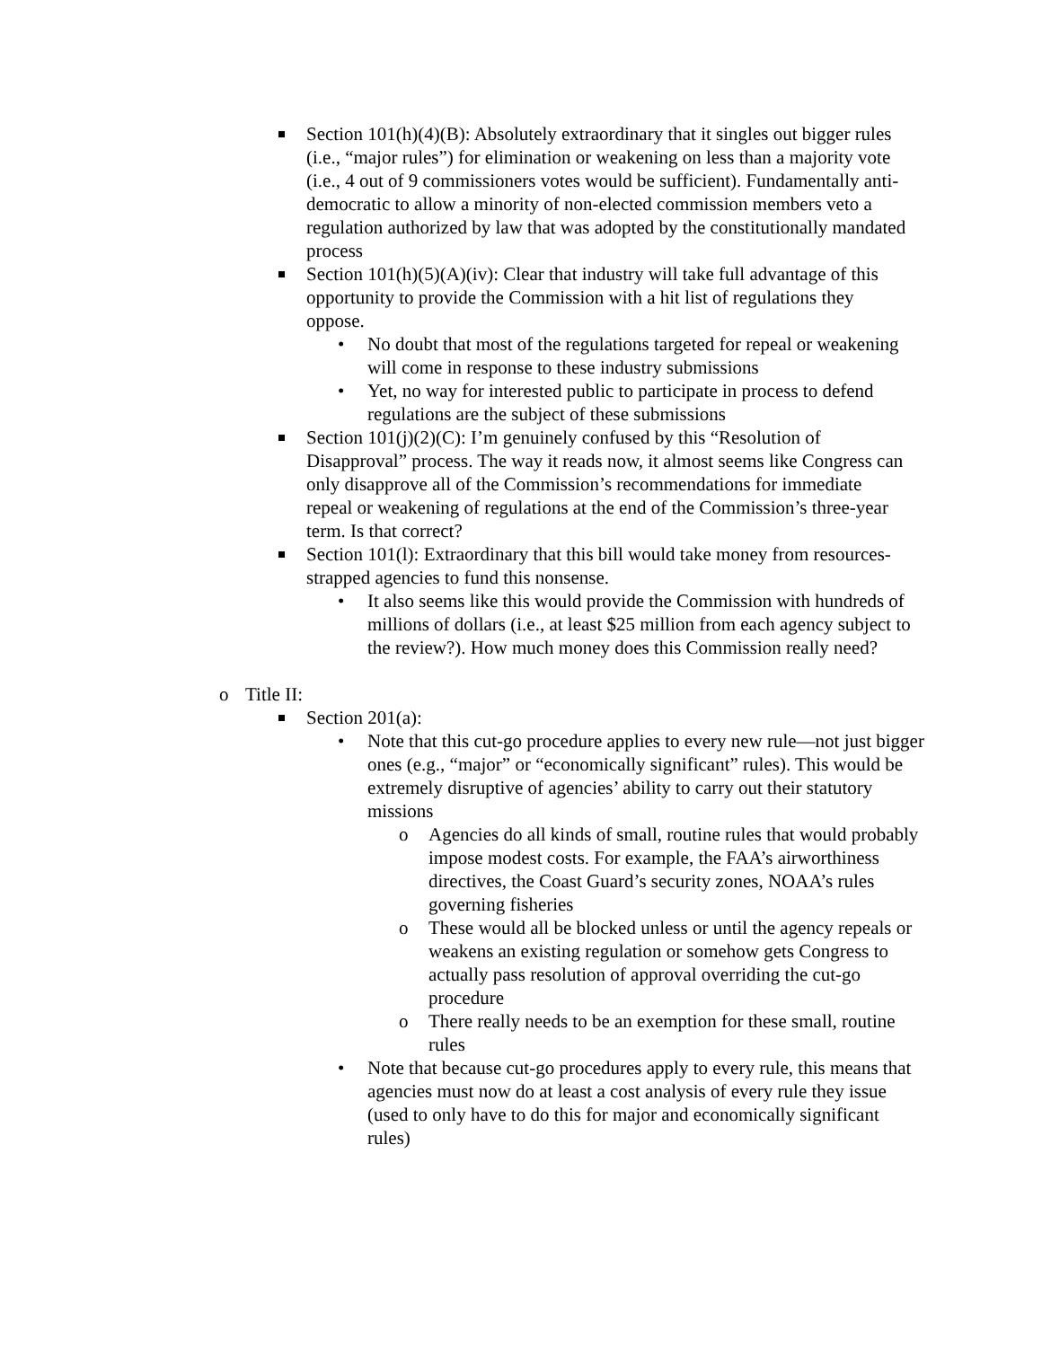Section 101(h)(4)(B): Absolutely extraordinary that it singles out bigger rules (i.e., “major rules”) for elimination or weakening on less than a majority vote (i.e., 4 out of 9 commissioners votes would be sufficient). Fundamentally anti-democratic to allow a minority of non-elected commission members veto a regulation authorized by law that was adopted by the constitutionally mandated process
Section 101(h)(5)(A)(iv): Clear that industry will take full advantage of this opportunity to provide the Commission with a hit list of regulations they oppose.
• No doubt that most of the regulations targeted for repeal or weakening will come in response to these industry submissions
• Yet, no way for interested public to participate in process to defend regulations are the subject of these submissions
Section 101(j)(2)(C): I’m genuinely confused by this “Resolution of Disapproval” process. The way it reads now, it almost seems like Congress can only disapprove all of the Commission’s recommendations for immediate repeal or weakening of regulations at the end of the Commission’s three-year term. Is that correct?
Section 101(l): Extraordinary that this bill would take money from resources-strapped agencies to fund this nonsense.
• It also seems like this would provide the Commission with hundreds of millions of dollars (i.e., at least $25 million from each agency subject to the review?). How much money does this Commission really need?
o Title II:
Section 201(a):
• Note that this cut-go procedure applies to every new rule—not just bigger ones (e.g., “major” or “economically significant” rules). This would be extremely disruptive of agencies’ ability to carry out their statutory missions
o Agencies do all kinds of small, routine rules that would probably impose modest costs. For example, the FAA’s airworthiness directives, the Coast Guard’s security zones, NOAA’s rules governing fisheries
o These would all be blocked unless or until the agency repeals or weakens an existing regulation or somehow gets Congress to actually pass resolution of approval overriding the cut-go procedure
o There really needs to be an exemption for these small, routine rules
• Note that because cut-go procedures apply to every rule, this means that agencies must now do at least a cost analysis of every rule they issue (used to only have to do this for major and economically significant rules)